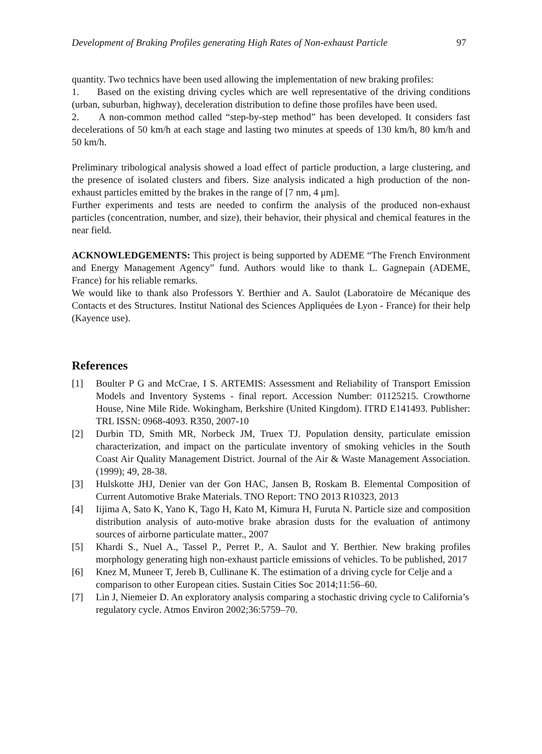Development of Braking Profiles generating High Rates of Non-exhaust Particle 97
quantity. Two technics have been used allowing the implementation of new braking profiles:
1. Based on the existing driving cycles which are well representative of the driving conditions (urban, suburban, highway), deceleration distribution to define those profiles have been used.
2. A non-common method called “step-by-step method” has been developed. It considers fast decelerations of 50 km/h at each stage and lasting two minutes at speeds of 130 km/h, 80 km/h and 50 km/h.
Preliminary tribological analysis showed a load effect of particle production, a large clustering, and the presence of isolated clusters and fibers. Size analysis indicated a high production of the non-exhaust particles emitted by the brakes in the range of [7 nm, 4 μm].
Further experiments and tests are needed to confirm the analysis of the produced non-exhaust particles (concentration, number, and size), their behavior, their physical and chemical features in the near field.
ACKNOWLEDGEMENTS: This project is being supported by ADEME “The French Environment and Energy Management Agency” fund. Authors would like to thank L. Gagnepain (ADEME, France) for his reliable remarks.
We would like to thank also Professors Y. Berthier and A. Saulot (Laboratoire de Mécanique des Contacts et des Structures. Institut National des Sciences Appliquées de Lyon - France) for their help (Kayence use).
References
[1] Boulter P G and McCrae, I S. ARTEMIS: Assessment and Reliability of Transport Emission Models and Inventory Systems - final report. Accession Number: 01125215. Crowthorne House, Nine Mile Ride. Wokingham, Berkshire (United Kingdom). ITRD E141493. Publisher: TRL ISSN: 0968-4093. R350, 2007-10
[2] Durbin TD, Smith MR, Norbeck JM, Truex TJ. Population density, particulate emission characterization, and impact on the particulate inventory of smoking vehicles in the South Coast Air Quality Management District. Journal of the Air & Waste Management Association. (1999); 49, 28-38.
[3] Hulskotte JHJ, Denier van der Gon HAC, Jansen B, Roskam B. Elemental Composition of Current Automotive Brake Materials. TNO Report: TNO 2013 R10323, 2013
[4] Iijima A, Sato K, Yano K, Tago H, Kato M, Kimura H, Furuta N. Particle size and composition distribution analysis of auto-motive brake abrasion dusts for the evaluation of antimony sources of airborne particulate matter., 2007
[5] Khardi S., Nuel A., Tassel P., Perret P., A. Saulot and Y. Berthier. New braking profiles morphology generating high non-exhaust particle emissions of vehicles. To be published, 2017
[6] Knez M, Muneer T, Jereb B, Cullinane K. The estimation of a driving cycle for Celje and a comparison to other European cities. Sustain Cities Soc 2014;11:56–60.
[7] Lin J, Niemeier D. An exploratory analysis comparing a stochastic driving cycle to California’s regulatory cycle. Atmos Environ 2002;36:5759–70.